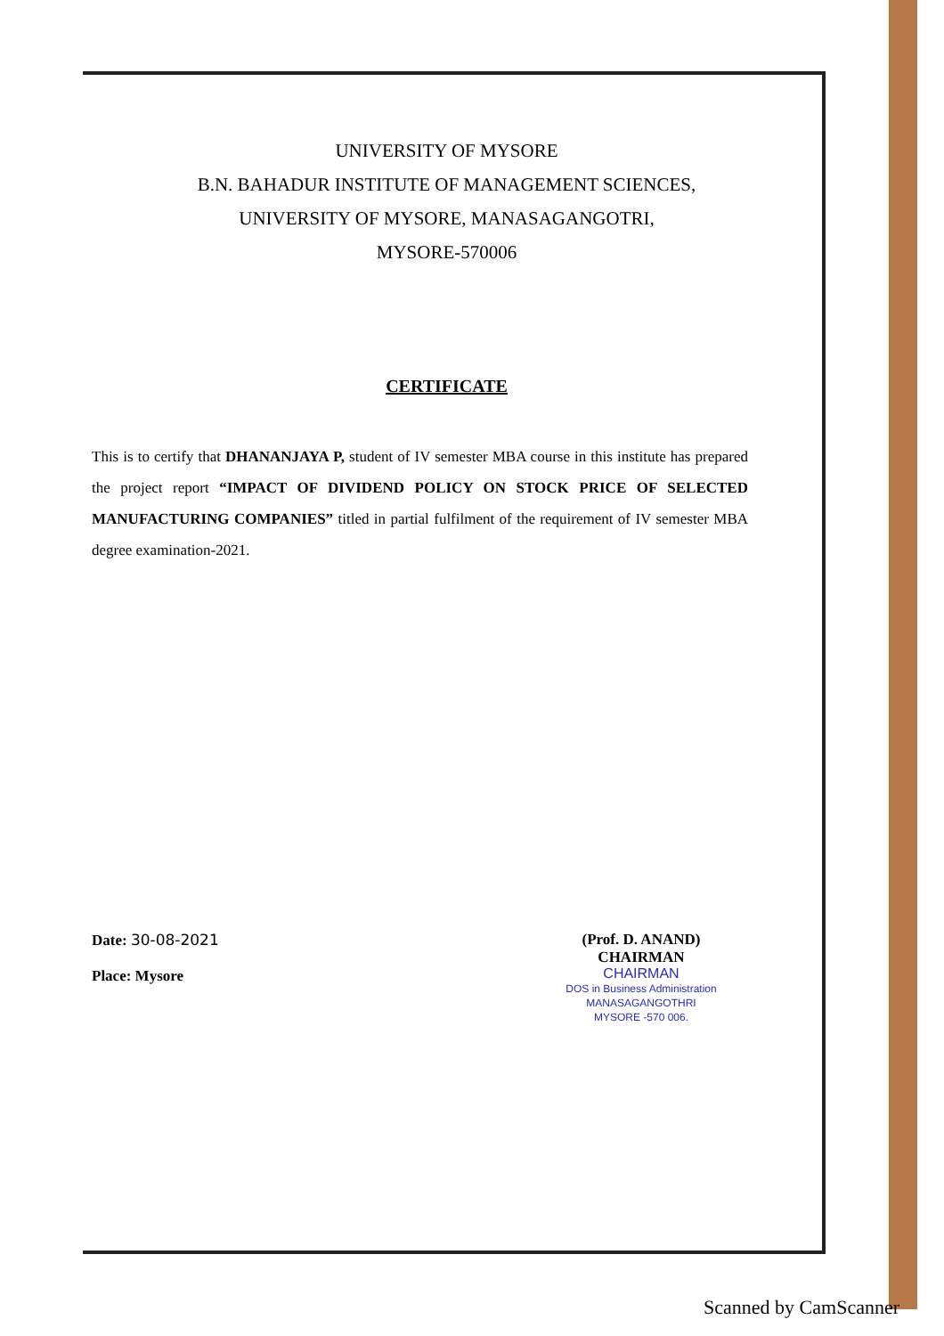UNIVERSITY OF MYSORE
B.N. BAHADUR INSTITUTE OF MANAGEMENT SCIENCES,
UNIVERSITY OF MYSORE, MANASAGANGOTRI,
MYSORE-570006
CERTIFICATE
This is to certify that DHANANJAYA P, student of IV semester MBA course in this institute has prepared the project report “IMPACT OF DIVIDEND POLICY ON STOCK PRICE OF SELECTED MANUFACTURING COMPANIES” titled in partial fulfilment of the requirement of IV semester MBA degree examination-2021.
Date: 30-08-2021
Place: Mysore
(Prof. D. ANAND)
CHAIRMAN
CHAIRMAN
DOS in Business Administration
MANASAGANGOTHRI
MYSORE -570 006.
Scanned by CamScanner